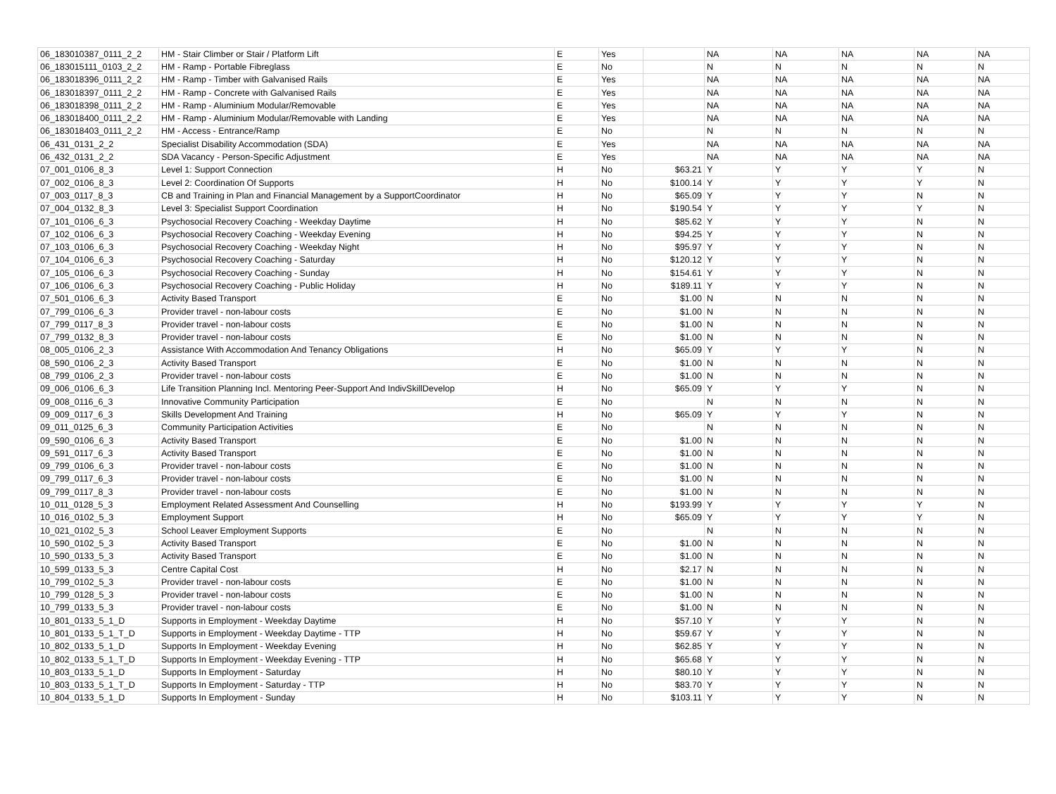| 06_183010387_0111_2_2 | HM - Stair Climber or Stair / Platform Lift | E | Yes | | NA | NA | NA | NA | NA |
| 06_183015111_0103_2_2 | HM - Ramp - Portable Fibreglass | E | No | | N | N | N | N | N |
| 06_183018396_0111_2_2 | HM - Ramp - Timber with Galvanised Rails | E | Yes | | NA | NA | NA | NA | NA |
| 06_183018397_0111_2_2 | HM - Ramp - Concrete with Galvanised Rails | E | Yes | | NA | NA | NA | NA | NA |
| 06_183018398_0111_2_2 | HM - Ramp - Aluminium Modular/Removable | E | Yes | | NA | NA | NA | NA | NA |
| 06_183018400_0111_2_2 | HM - Ramp - Aluminium Modular/Removable with Landing | E | Yes | | NA | NA | NA | NA | NA |
| 06_183018403_0111_2_2 | HM - Access - Entrance/Ramp | E | No | | N | N | N | N | N |
| 06_431_0131_2_2 | Specialist Disability Accommodation (SDA) | E | Yes | | NA | NA | NA | NA | NA |
| 06_432_0131_2_2 | SDA Vacancy - Person-Specific Adjustment | E | Yes | | NA | NA | NA | NA | NA |
| 07_001_0106_8_3 | Level 1: Support Connection | H | No | $63.21 | Y | Y | Y | Y | N |
| 07_002_0106_8_3 | Level 2: Coordination Of Supports | H | No | $100.14 | Y | Y | Y | Y | N |
| 07_003_0117_8_3 | CB and Training in Plan and Financial Management by a SupportCoordinator | H | No | $65.09 | Y | Y | Y | N | N |
| 07_004_0132_8_3 | Level 3: Specialist Support Coordination | H | No | $190.54 | Y | Y | Y | Y | N |
| 07_101_0106_6_3 | Psychosocial Recovery Coaching - Weekday Daytime | H | No | $85.62 | Y | Y | Y | N | N |
| 07_102_0106_6_3 | Psychosocial Recovery Coaching - Weekday Evening | H | No | $94.25 | Y | Y | Y | N | N |
| 07_103_0106_6_3 | Psychosocial Recovery Coaching - Weekday Night | H | No | $95.97 | Y | Y | Y | N | N |
| 07_104_0106_6_3 | Psychosocial Recovery Coaching - Saturday | H | No | $120.12 | Y | Y | Y | N | N |
| 07_105_0106_6_3 | Psychosocial Recovery Coaching - Sunday | H | No | $154.61 | Y | Y | Y | N | N |
| 07_106_0106_6_3 | Psychosocial Recovery Coaching - Public Holiday | H | No | $189.11 | Y | Y | Y | N | N |
| 07_501_0106_6_3 | Activity Based Transport | E | No | $1.00 | N | N | N | N | N |
| 07_799_0106_6_3 | Provider travel - non-labour costs | E | No | $1.00 | N | N | N | N | N |
| 07_799_0117_8_3 | Provider travel - non-labour costs | E | No | $1.00 | N | N | N | N | N |
| 07_799_0132_8_3 | Provider travel - non-labour costs | E | No | $1.00 | N | N | N | N | N |
| 08_005_0106_2_3 | Assistance With Accommodation And Tenancy Obligations | H | No | $65.09 | Y | Y | Y | N | N |
| 08_590_0106_2_3 | Activity Based Transport | E | No | $1.00 | N | N | N | N | N |
| 08_799_0106_2_3 | Provider travel - non-labour costs | E | No | $1.00 | N | N | N | N | N |
| 09_006_0106_6_3 | Life Transition Planning Incl. Mentoring Peer-Support And IndivSkillDevelop | H | No | $65.09 | Y | Y | Y | N | N |
| 09_008_0116_6_3 | Innovative Community Participation | E | No | | N | N | N | N | N |
| 09_009_0117_6_3 | Skills Development And Training | H | No | $65.09 | Y | Y | Y | N | N |
| 09_011_0125_6_3 | Community Participation Activities | E | No | | N | N | N | N | N |
| 09_590_0106_6_3 | Activity Based Transport | E | No | $1.00 | N | N | N | N | N |
| 09_591_0117_6_3 | Activity Based Transport | E | No | $1.00 | N | N | N | N | N |
| 09_799_0106_6_3 | Provider travel - non-labour costs | E | No | $1.00 | N | N | N | N | N |
| 09_799_0117_6_3 | Provider travel - non-labour costs | E | No | $1.00 | N | N | N | N | N |
| 09_799_0117_8_3 | Provider travel - non-labour costs | E | No | $1.00 | N | N | N | N | N |
| 10_011_0128_5_3 | Employment Related Assessment And Counselling | H | No | $193.99 | Y | Y | Y | Y | N |
| 10_016_0102_5_3 | Employment Support | H | No | $65.09 | Y | Y | Y | Y | N |
| 10_021_0102_5_3 | School Leaver Employment Supports | E | No | | N | N | N | N | N |
| 10_590_0102_5_3 | Activity Based Transport | E | No | $1.00 | N | N | N | N | N |
| 10_590_0133_5_3 | Activity Based Transport | E | No | $1.00 | N | N | N | N | N |
| 10_599_0133_5_3 | Centre Capital Cost | H | No | $2.17 | N | N | N | N | N |
| 10_799_0102_5_3 | Provider travel - non-labour costs | E | No | $1.00 | N | N | N | N | N |
| 10_799_0128_5_3 | Provider travel - non-labour costs | E | No | $1.00 | N | N | N | N | N |
| 10_799_0133_5_3 | Provider travel - non-labour costs | E | No | $1.00 | N | N | N | N | N |
| 10_801_0133_5_1_D | Supports in Employment - Weekday Daytime | H | No | $57.10 | Y | Y | Y | N | N |
| 10_801_0133_5_1_T_D | Supports in Employment - Weekday Daytime - TTP | H | No | $59.67 | Y | Y | Y | N | N |
| 10_802_0133_5_1_D | Supports In Employment - Weekday Evening | H | No | $62.85 | Y | Y | Y | N | N |
| 10_802_0133_5_1_T_D | Supports In Employment - Weekday Evening - TTP | H | No | $65.68 | Y | Y | Y | N | N |
| 10_803_0133_5_1_D | Supports In Employment - Saturday | H | No | $80.10 | Y | Y | Y | N | N |
| 10_803_0133_5_1_T_D | Supports In Employment - Saturday - TTP | H | No | $83.70 | Y | Y | Y | N | N |
| 10_804_0133_5_1_D | Supports In Employment - Sunday | H | No | $103.11 | Y | Y | Y | N | N |